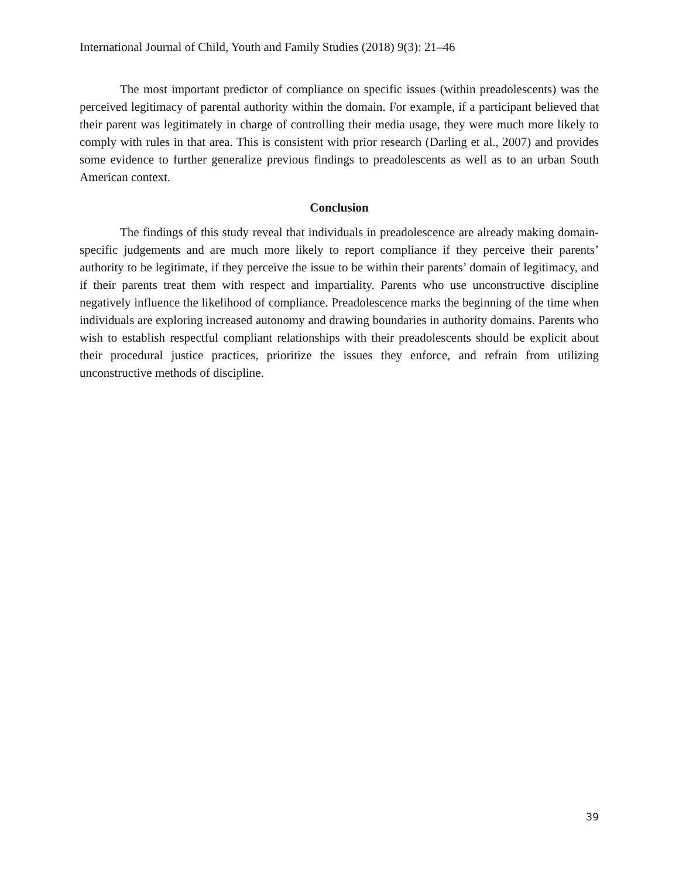International Journal of Child, Youth and Family Studies (2018) 9(3): 21–46
The most important predictor of compliance on specific issues (within preadolescents) was the perceived legitimacy of parental authority within the domain. For example, if a participant believed that their parent was legitimately in charge of controlling their media usage, they were much more likely to comply with rules in that area. This is consistent with prior research (Darling et al., 2007) and provides some evidence to further generalize previous findings to preadolescents as well as to an urban South American context.
Conclusion
The findings of this study reveal that individuals in preadolescence are already making domain-specific judgements and are much more likely to report compliance if they perceive their parents’ authority to be legitimate, if they perceive the issue to be within their parents’ domain of legitimacy, and if their parents treat them with respect and impartiality. Parents who use unconstructive discipline negatively influence the likelihood of compliance. Preadolescence marks the beginning of the time when individuals are exploring increased autonomy and drawing boundaries in authority domains. Parents who wish to establish respectful compliant relationships with their preadolescents should be explicit about their procedural justice practices, prioritize the issues they enforce, and refrain from utilizing unconstructive methods of discipline.
39